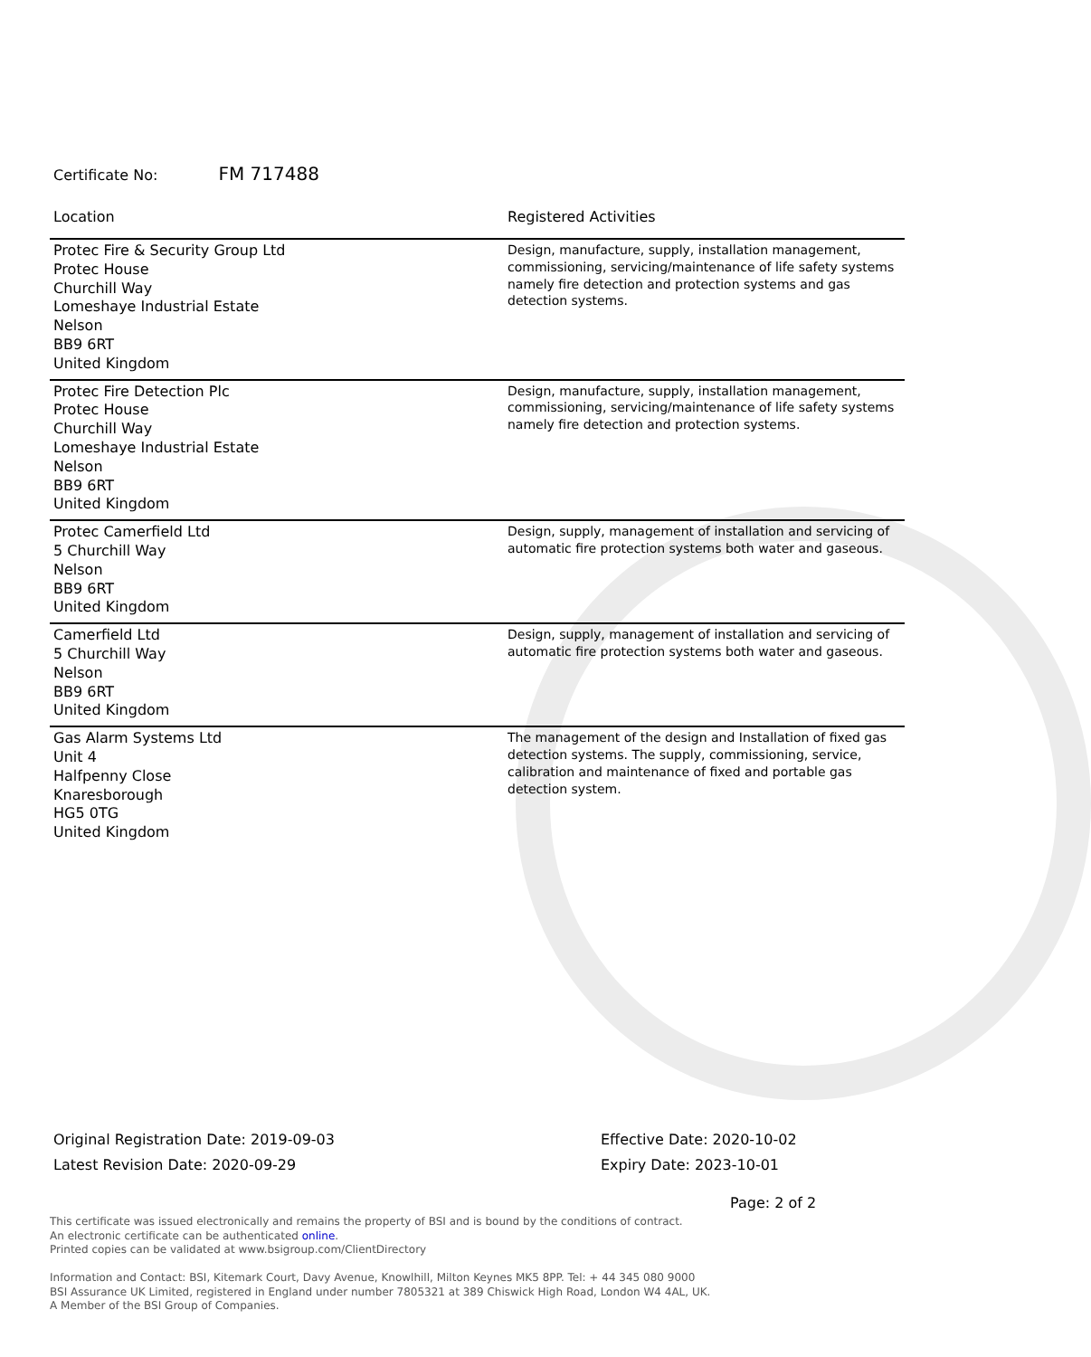Certificate No: FM 717488
| Location | Registered Activities |
| --- | --- |
| Protec Fire & Security Group Ltd Protec House Churchill Way Lomeshaye Industrial Estate Nelson BB9 6RT United Kingdom | Design, manufacture, supply, installation management, commissioning, servicing/maintenance of life safety systems namely fire detection and protection systems and gas detection systems. |
| Protec Fire Detection Plc Protec House Churchill Way Lomeshaye Industrial Estate Nelson BB9 6RT United Kingdom | Design, manufacture, supply, installation management, commissioning, servicing/maintenance of life safety systems namely fire detection and protection systems. |
| Protec Camerfield Ltd 5 Churchill Way Nelson BB9 6RT United Kingdom | Design, supply, management of installation and servicing of automatic fire protection systems both water and gaseous. |
| Camerfield Ltd 5 Churchill Way Nelson BB9 6RT United Kingdom | Design, supply, management of installation and servicing of automatic fire protection systems both water and gaseous. |
| Gas Alarm Systems Ltd Unit 4 Halfpenny Close Knaresborough HG5 0TG United Kingdom | The management of the design and Installation of fixed gas detection systems. The supply, commissioning, service, calibration and maintenance of fixed and portable gas detection system. |
Original Registration Date: 2019-09-03
Latest Revision Date: 2020-09-29
Effective Date: 2020-10-02
Expiry Date: 2023-10-01
Page: 2 of 2
This certificate was issued electronically and remains the property of BSI and is bound by the conditions of contract.
An electronic certificate can be authenticated online.
Printed copies can be validated at www.bsigroup.com/ClientDirectory
Information and Contact: BSI, Kitemark Court, Davy Avenue, Knowlhill, Milton Keynes MK5 8PP. Tel: + 44 345 080 9000
BSI Assurance UK Limited, registered in England under number 7805321 at 389 Chiswick High Road, London W4 4AL, UK.
A Member of the BSI Group of Companies.